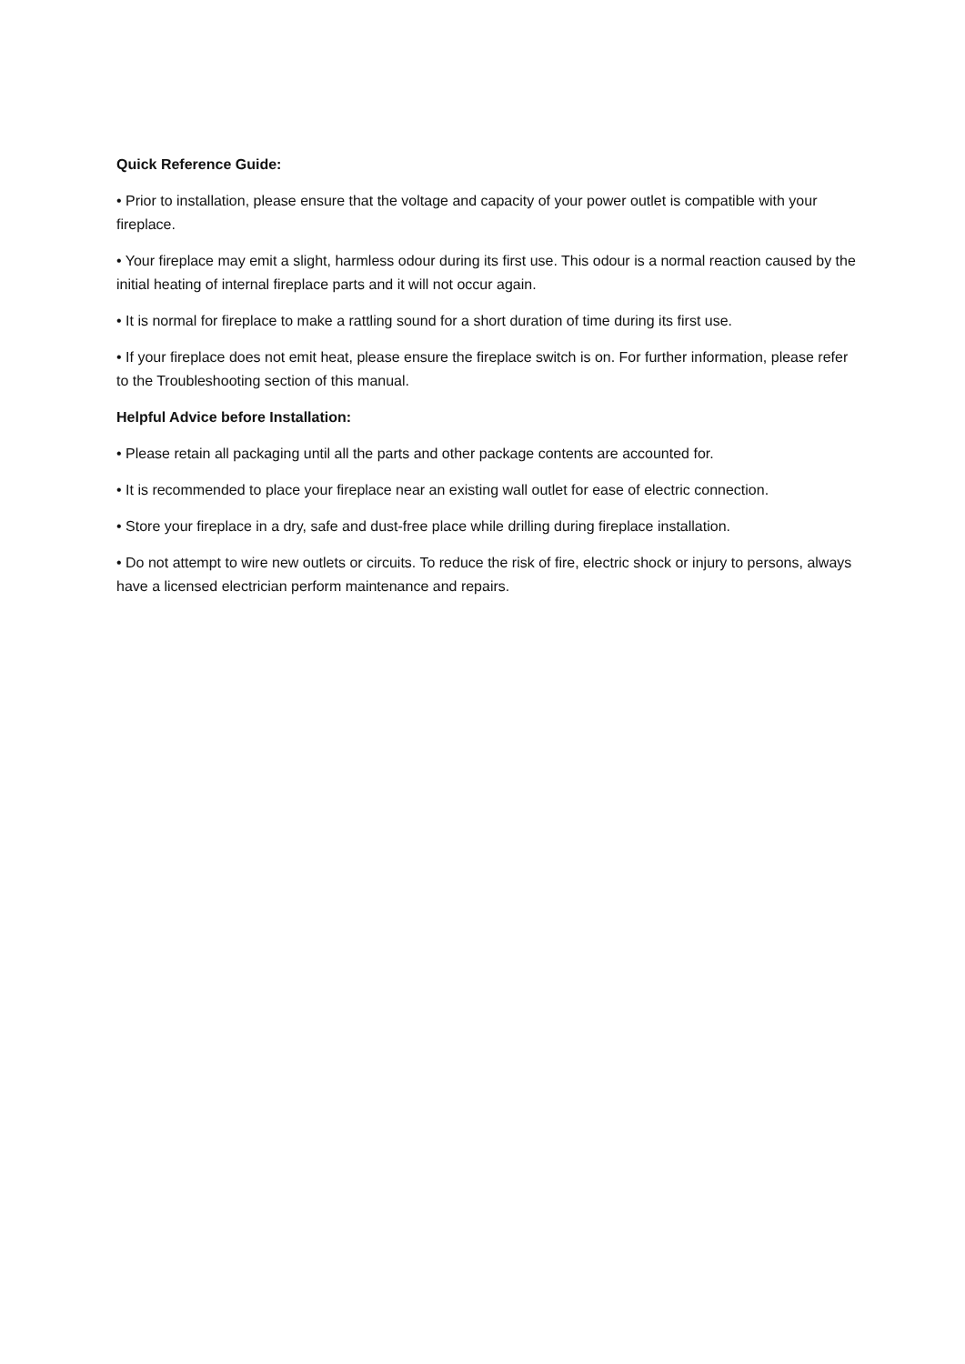Quick Reference Guide:
• Prior to installation, please ensure that the voltage and capacity of your power outlet is compatible with your fireplace.
• Your fireplace may emit a slight, harmless odour during its first use. This odour is a normal reaction caused by the initial heating of internal fireplace parts and it will not occur again.
• It is normal for fireplace to make a rattling sound for a short duration of time during its first use.
• If your fireplace does not emit heat, please ensure the fireplace switch is on. For further information, please refer to the Troubleshooting section of this manual.
Helpful Advice before Installation:
• Please retain all packaging until all the parts and other package contents are accounted for.
• It is recommended to place your fireplace near an existing wall outlet for ease of electric connection.
• Store your fireplace in a dry, safe and dust-free place while drilling during fireplace installation.
• Do not attempt to wire new outlets or circuits. To reduce the risk of fire, electric shock or injury to persons, always have a licensed electrician perform maintenance and repairs.